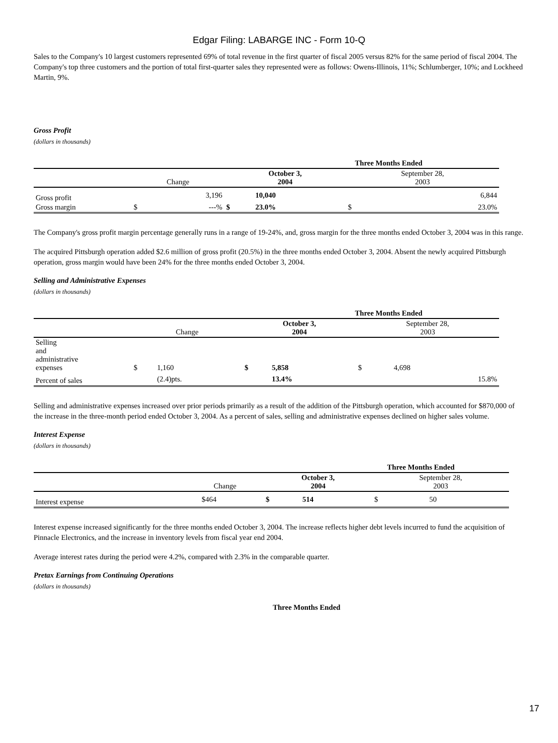Edgar Filing: LABARGE INC - Form 10-Q
Sales to the Company's 10 largest customers represented 69% of total revenue in the first quarter of fiscal 2005 versus 82% for the same period of fiscal 2004. The Company's top three customers and the portion of total first-quarter sales they represented were as follows: Owens-Illinois, 11%; Schlumberger, 10%; and Lockheed Martin, 9%.
Gross Profit
(dollars in thousands)
| | Three Months Ended | | | | | |
| | Change | | October 3, 2004 | | September 28, 2003 | |
| Gross profit | | 3,196 | | 10,040 | | 6,844 |
| Gross margin | $ | ---% | $ | 23.0% | $ | 23.0% |
The Company's gross profit margin percentage generally runs in a range of 19-24%, and, gross margin for the three months ended October 3, 2004 was in this range.
The acquired Pittsburgh operation added $2.6 million of gross profit (20.5%) in the three months ended October 3, 2004. Absent the newly acquired Pittsburgh operation, gross margin would have been 24% for the three months ended October 3, 2004.
Selling and Administrative Expenses
(dollars in thousands)
| | Three Months Ended | | | | | |
| | Change | | October 3, 2004 | | September 28, 2003 | |
| Selling and administrative expenses | $ | 1,160 | $ | 5,858 | $ | 4,698 |
| Percent of sales | | (2.4)pts. | | 13.4% | | 15.8% |
Selling and administrative expenses increased over prior periods primarily as a result of the addition of the Pittsburgh operation, which accounted for $870,000 of the increase in the three-month period ended October 3, 2004. As a percent of sales, selling and administrative expenses declined on higher sales volume.
Interest Expense
(dollars in thousands)
| | Three Months Ended | | | | | |
| | Change | | October 3, 2004 | | September 28, 2003 | |
| Interest expense | | $464 | $ | 514 | $ | 50 |
Interest expense increased significantly for the three months ended October 3, 2004. The increase reflects higher debt levels incurred to fund the acquisition of Pinnacle Electronics, and the increase in inventory levels from fiscal year end 2004.
Average interest rates during the period were 4.2%, compared with 2.3% in the comparable quarter.
Pretax Earnings from Continuing Operations
(dollars in thousands)
Three Months Ended
17